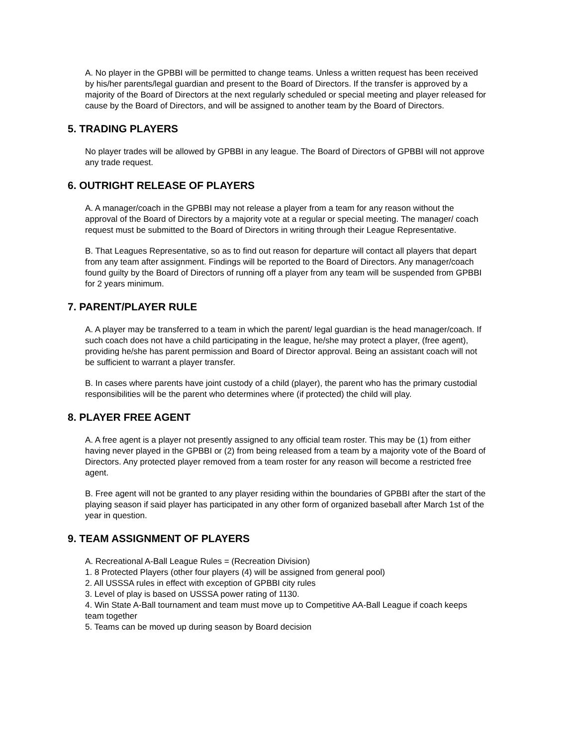A. No player in the GPBBI will be permitted to change teams. Unless a written request has been received by his/her parents/legal guardian and present to the Board of Directors. If the transfer is approved by a majority of the Board of Directors at the next regularly scheduled or special meeting and player released for cause by the Board of Directors, and will be assigned to another team by the Board of Directors.
5. TRADING PLAYERS
No player trades will be allowed by GPBBI in any league. The Board of Directors of GPBBI will not approve any trade request.
6. OUTRIGHT RELEASE OF PLAYERS
A. A manager/coach in the GPBBI may not release a player from a team for any reason without the approval of the Board of Directors by a majority vote at a regular or special meeting. The manager/ coach request must be submitted to the Board of Directors in writing through their League Representative.
B. That Leagues Representative, so as to find out reason for departure will contact all players that depart from any team after assignment. Findings will be reported to the Board of Directors. Any manager/coach found guilty by the Board of Directors of running off a player from any team will be suspended from GPBBI for 2 years minimum.
7. PARENT/PLAYER RULE
A. A player may be transferred to a team in which the parent/ legal guardian is the head manager/coach. If such coach does not have a child participating in the league, he/she may protect a player, (free agent), providing he/she has parent permission and Board of Director approval. Being an assistant coach will not be sufficient to warrant a player transfer.
B. In cases where parents have joint custody of a child (player), the parent who has the primary custodial responsibilities will be the parent who determines where (if protected) the child will play.
8. PLAYER FREE AGENT
A. A free agent is a player not presently assigned to any official team roster. This may be (1) from either having never played in the GPBBI or (2) from being released from a team by a majority vote of the Board of Directors. Any protected player removed from a team roster for any reason will become a restricted free agent.
B. Free agent will not be granted to any player residing within the boundaries of GPBBI after the start of the playing season if said player has participated in any other form of organized baseball after March 1st of the year in question.
9. TEAM ASSIGNMENT OF PLAYERS
A. Recreational A-Ball League Rules = (Recreation Division)
1. 8 Protected Players (other four players (4) will be assigned from general pool)
2. All USSSA rules in effect with exception of GPBBI city rules
3. Level of play is based on USSSA power rating of 1130.
4. Win State A-Ball tournament and team must move up to Competitive AA-Ball League if coach keeps team together
5. Teams can be moved up during season by Board decision